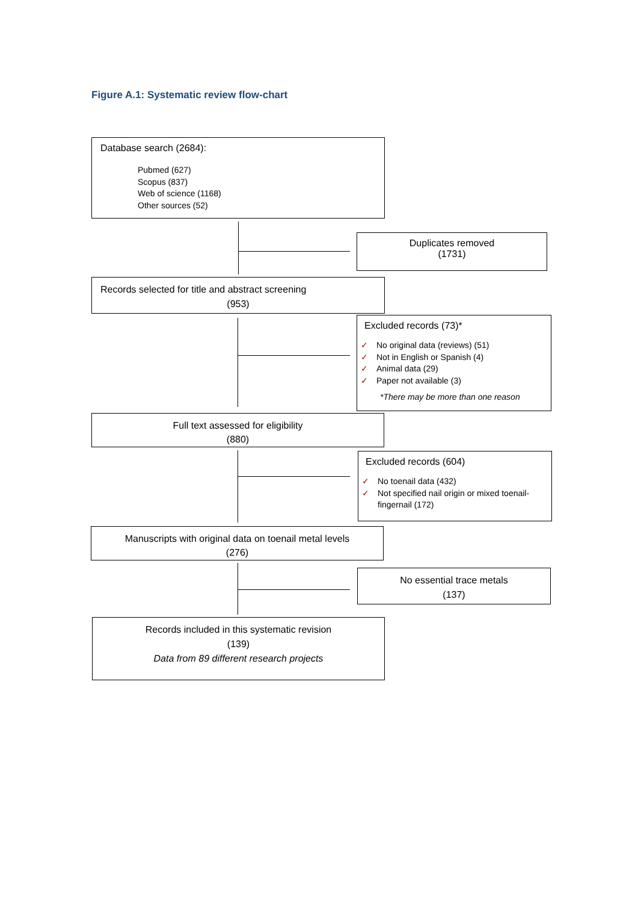Figure A.1: Systematic review flow-chart
Database search (2684):
Pubmed (627)
Scopus (837)
Web of science (1168)
Other sources (52)
Duplicates removed
(1731)
Records selected for title and abstract screening
(953)
Excluded records (73)*
✓ No original data (reviews) (51)
✓ Not in English or Spanish (4)
✓ Animal data (29)
✓ Paper not available (3)
*There may be more than one reason
Full text assessed for eligibility
(880)
Excluded records (604)
✓ No toenail data (432)
✓ Not specified nail origin or mixed toenail-fingernail (172)
Manuscripts with original data on toenail metal levels
(276)
No essential trace metals
(137)
Records included in this systematic revision
(139)
Data from 89 different research projects